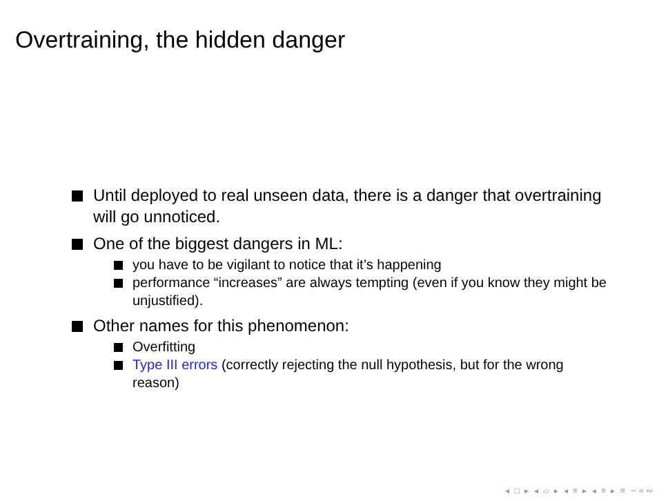Overtraining, the hidden danger
Until deployed to real unseen data, there is a danger that overtraining will go unnoticed.
One of the biggest dangers in ML:
you have to be vigilant to notice that it’s happening
performance “increases” are always tempting (even if you know they might be unjustified).
Other names for this phenomenon:
Overfitting
Type III errors (correctly rejecting the null hypothesis, but for the wrong reason)
◂ □ ▸ ◂ ▱ ▸ ◂ ≡ ▸ ◂ ≡ ▸ ≡ ∽∝∾